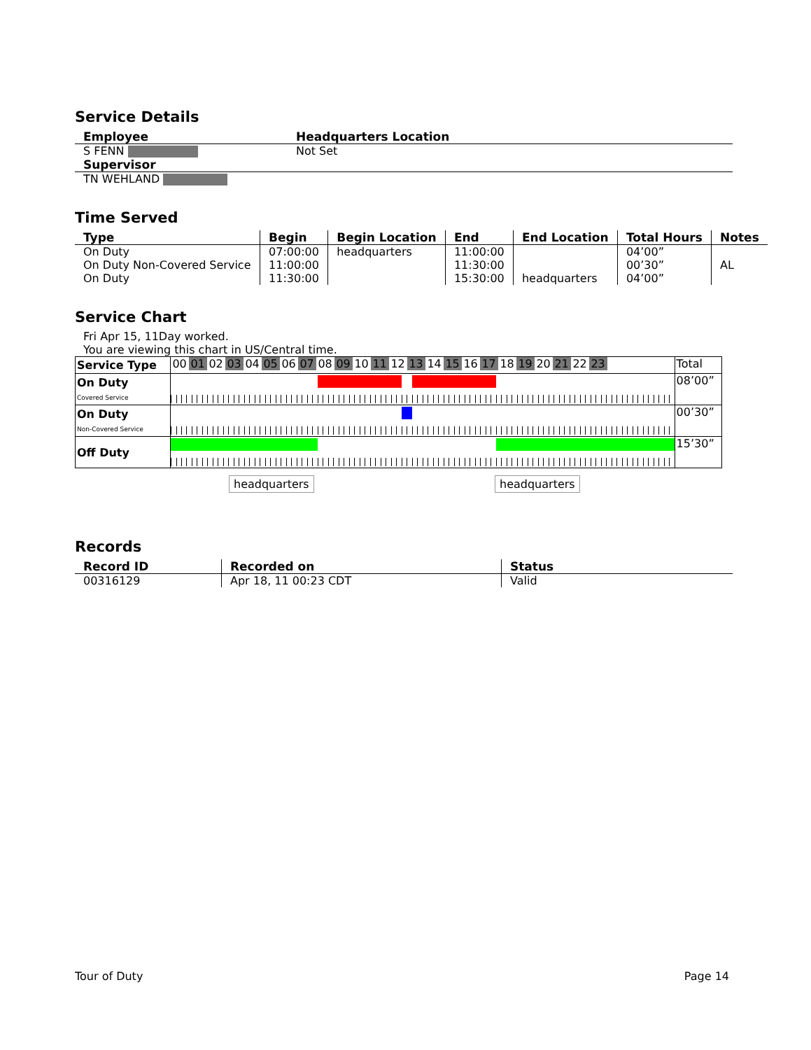Service Details
| Employee | Headquarters Location |
| --- | --- |
| S FENN | Not Set |
| Supervisor | |
| TN WEHLAND | |
Time Served
| Type | Begin | Begin Location | End | End Location | Total Hours | Notes |
| --- | --- | --- | --- | --- | --- | --- |
| On Duty | 07:00:00 | headquarters | 11:00:00 | | 04’00” | |
| On Duty Non-Covered Service | 11:00:00 | | 11:30:00 | | 00’30” | AL |
| On Duty | 11:30:00 | | 15:30:00 | headquarters | 04’00” | |
Service Chart
Fri Apr 15, 11Day worked.
You are viewing this chart in US/Central time.
| Service Type | 00 01 02 03 04 05 06 07 08 09 10 11 12 13 14 15 16 17 18 19 20 21 22 23 | Total |
| On Duty Covered Service | | 08’00” |
| On Duty Non-Covered Service | | 00’30” |
| Off Duty | | 15’30” |
headquarters headquarters
Records
| Record ID | Recorded on | Status |
| --- | --- | --- |
| 00316129 | Apr 18, 11 00:23 CDT | Valid |
Tour of Duty Page 14